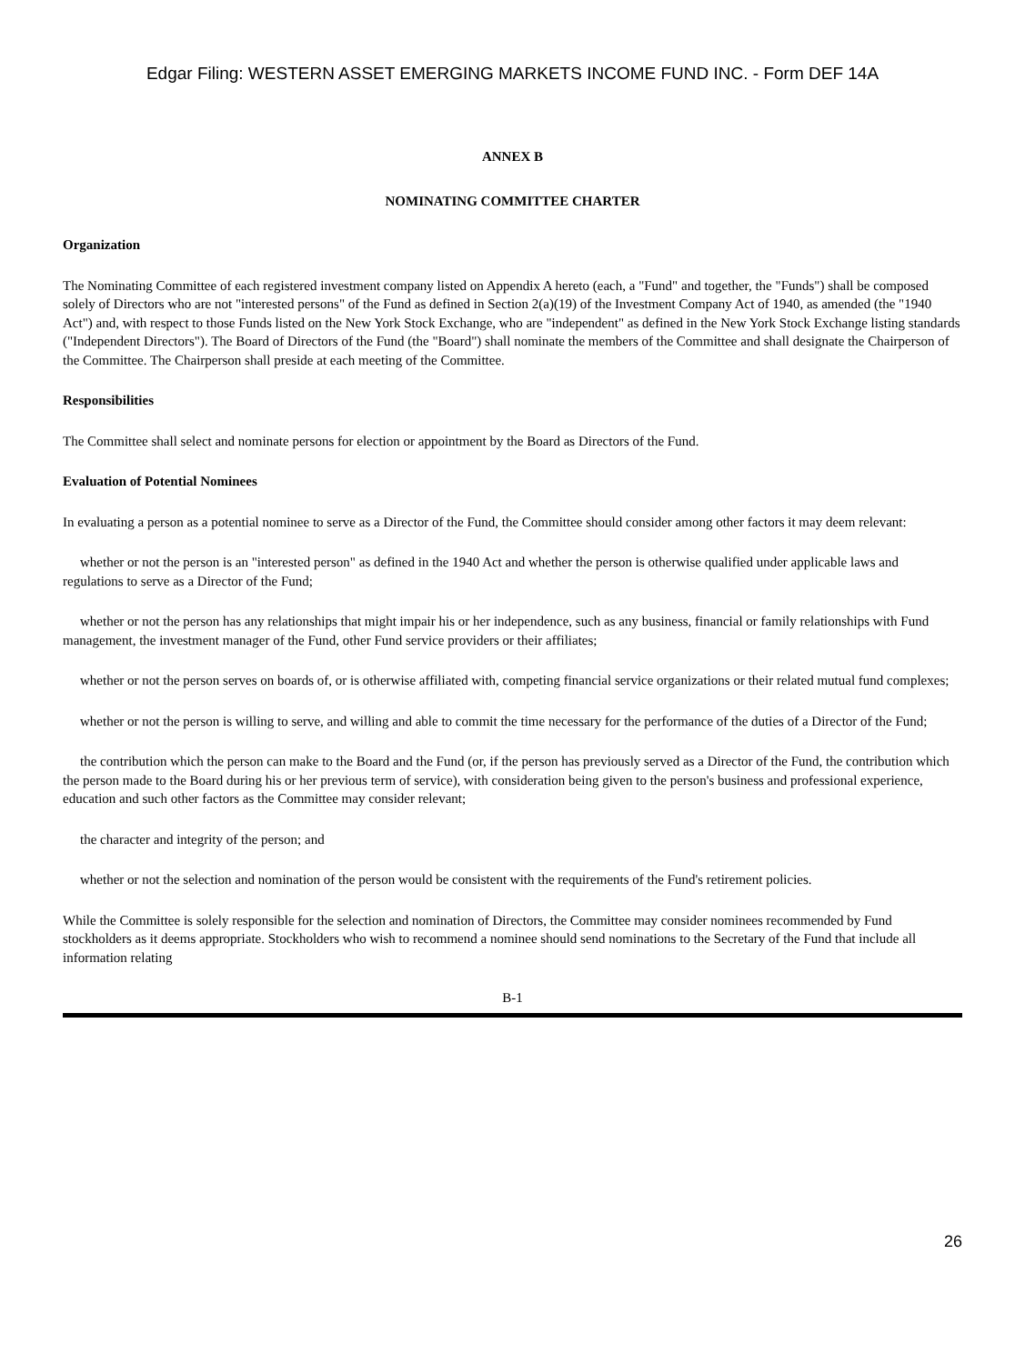Edgar Filing: WESTERN ASSET EMERGING MARKETS INCOME FUND INC. - Form DEF 14A
ANNEX B
NOMINATING COMMITTEE CHARTER
Organization
The Nominating Committee of each registered investment company listed on Appendix A hereto (each, a "Fund" and together, the "Funds") shall be composed solely of Directors who are not "interested persons" of the Fund as defined in Section 2(a)(19) of the Investment Company Act of 1940, as amended (the "1940 Act") and, with respect to those Funds listed on the New York Stock Exchange, who are "independent" as defined in the New York Stock Exchange listing standards ("Independent Directors"). The Board of Directors of the Fund (the "Board") shall nominate the members of the Committee and shall designate the Chairperson of the Committee. The Chairperson shall preside at each meeting of the Committee.
Responsibilities
The Committee shall select and nominate persons for election or appointment by the Board as Directors of the Fund.
Evaluation of Potential Nominees
In evaluating a person as a potential nominee to serve as a Director of the Fund, the Committee should consider among other factors it may deem relevant:
whether or not the person is an "interested person" as defined in the 1940 Act and whether the person is otherwise qualified under applicable laws and regulations to serve as a Director of the Fund;
whether or not the person has any relationships that might impair his or her independence, such as any business, financial or family relationships with Fund management, the investment manager of the Fund, other Fund service providers or their affiliates;
whether or not the person serves on boards of, or is otherwise affiliated with, competing financial service organizations or their related mutual fund complexes;
whether or not the person is willing to serve, and willing and able to commit the time necessary for the performance of the duties of a Director of the Fund;
the contribution which the person can make to the Board and the Fund (or, if the person has previously served as a Director of the Fund, the contribution which the person made to the Board during his or her previous term of service), with consideration being given to the person's business and professional experience, education and such other factors as the Committee may consider relevant;
the character and integrity of the person; and
whether or not the selection and nomination of the person would be consistent with the requirements of the Fund's retirement policies.
While the Committee is solely responsible for the selection and nomination of Directors, the Committee may consider nominees recommended by Fund stockholders as it deems appropriate. Stockholders who wish to recommend a nominee should send nominations to the Secretary of the Fund that include all information relating
B-1
26